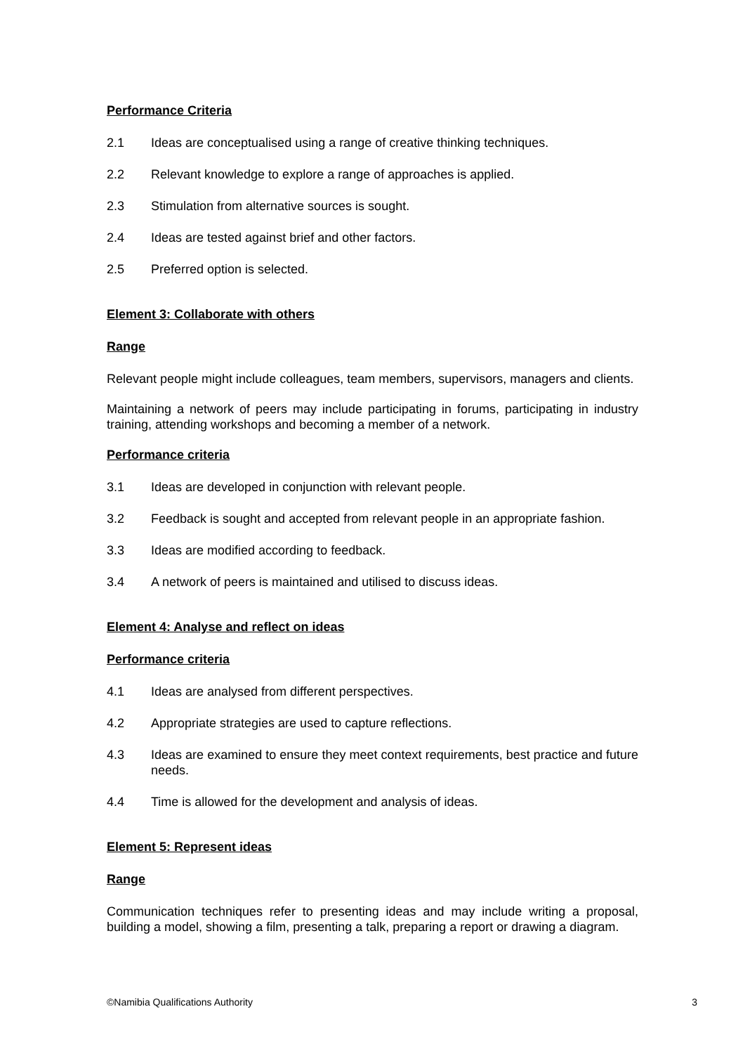Performance Criteria
2.1 Ideas are conceptualised using a range of creative thinking techniques.
2.2 Relevant knowledge to explore a range of approaches is applied.
2.3 Stimulation from alternative sources is sought.
2.4 Ideas are tested against brief and other factors.
2.5 Preferred option is selected.
Element 3: Collaborate with others
Range
Relevant people might include colleagues, team members, supervisors, managers and clients.
Maintaining a network of peers may include participating in forums, participating in industry training, attending workshops and becoming a member of a network.
Performance criteria
3.1 Ideas are developed in conjunction with relevant people.
3.2 Feedback is sought and accepted from relevant people in an appropriate fashion.
3.3 Ideas are modified according to feedback.
3.4 A network of peers is maintained and utilised to discuss ideas.
Element 4: Analyse and reflect on ideas
Performance criteria
4.1 Ideas are analysed from different perspectives.
4.2 Appropriate strategies are used to capture reflections.
4.3 Ideas are examined to ensure they meet context requirements, best practice and future needs.
4.4 Time is allowed for the development and analysis of ideas.
Element 5: Represent ideas
Range
Communication techniques refer to presenting ideas and may include writing a proposal, building a model, showing a film, presenting a talk, preparing a report or drawing a diagram.
©Namibia Qualifications Authority 3